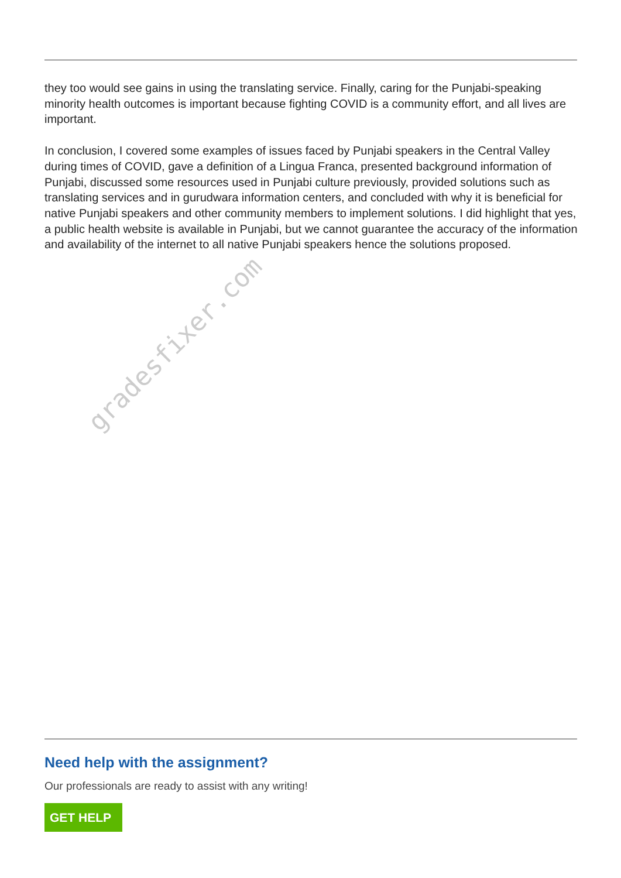they too would see gains in using the translating service. Finally, caring for the Punjabi-speaking minority health outcomes is important because fighting COVID is a community effort, and all lives are important.
In conclusion, I covered some examples of issues faced by Punjabi speakers in the Central Valley during times of COVID, gave a definition of a Lingua Franca, presented background information of Punjabi, discussed some resources used in Punjabi culture previously, provided solutions such as translating services and in gurudwara information centers, and concluded with why it is beneficial for native Punjabi speakers and other community members to implement solutions. I did highlight that yes, a public health website is available in Punjabi, but we cannot guarantee the accuracy of the information and availability of the internet to all native Punjabi speakers hence the solutions proposed.
gradesfixer.com
Need help with the assignment?
Our professionals are ready to assist with any writing!
GET HELP